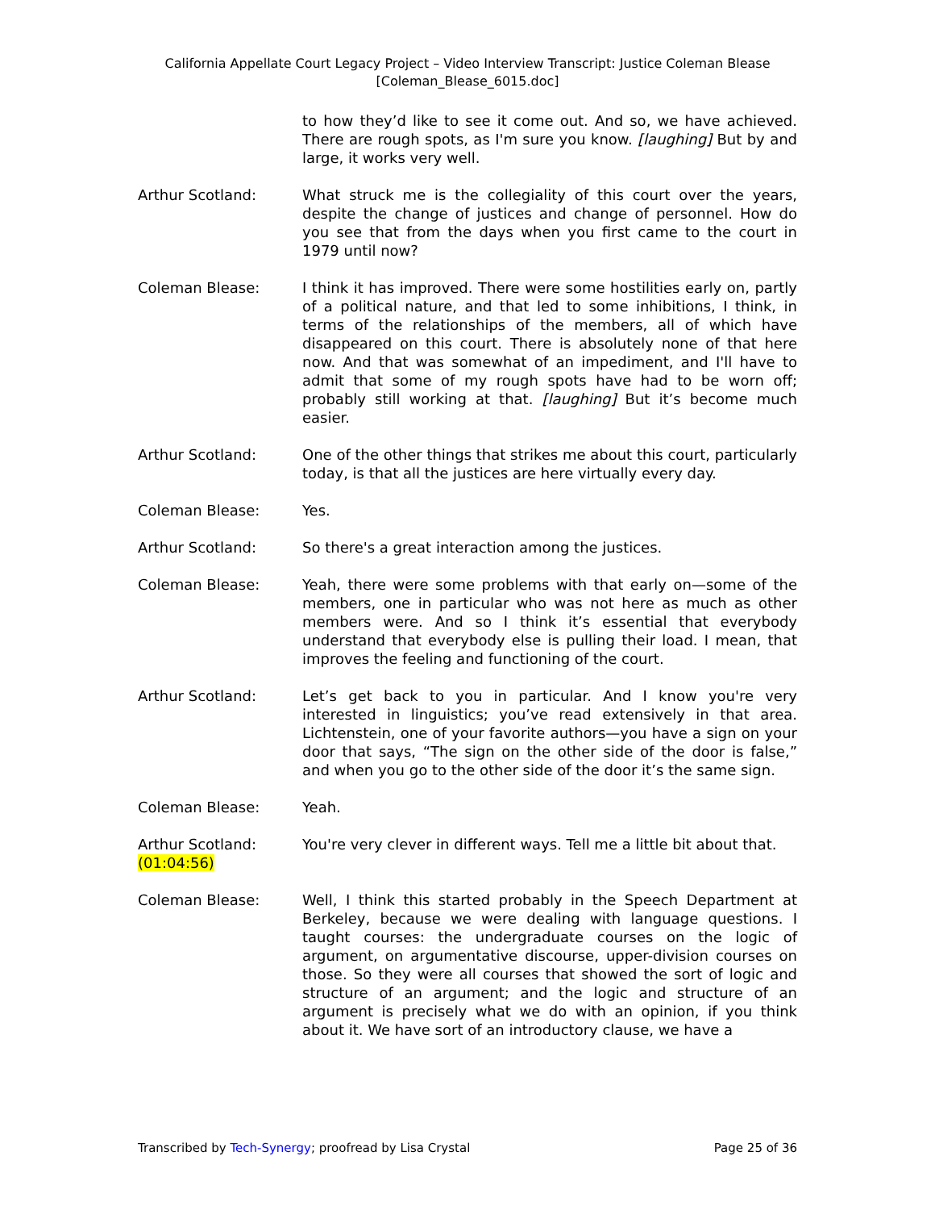California Appellate Court Legacy Project – Video Interview Transcript: Justice Coleman Blease
[Coleman_Blease_6015.doc]
to how they’d like to see it come out. And so, we have achieved. There are rough spots, as I'm sure you know. [laughing] But by and large, it works very well.
Arthur Scotland: What struck me is the collegiality of this court over the years, despite the change of justices and change of personnel. How do you see that from the days when you first came to the court in 1979 until now?
Coleman Blease: I think it has improved. There were some hostilities early on, partly of a political nature, and that led to some inhibitions, I think, in terms of the relationships of the members, all of which have disappeared on this court. There is absolutely none of that here now. And that was somewhat of an impediment, and I'll have to admit that some of my rough spots have had to be worn off; probably still working at that. [laughing] But it’s become much easier.
Arthur Scotland: One of the other things that strikes me about this court, particularly today, is that all the justices are here virtually every day.
Coleman Blease: Yes.
Arthur Scotland: So there's a great interaction among the justices.
Coleman Blease: Yeah, there were some problems with that early on—some of the members, one in particular who was not here as much as other members were. And so I think it’s essential that everybody understand that everybody else is pulling their load. I mean, that improves the feeling and functioning of the court.
Arthur Scotland: Let’s get back to you in particular. And I know you're very interested in linguistics; you’ve read extensively in that area. Lichtenstein, one of your favorite authors—you have a sign on your door that says, “The sign on the other side of the door is false,” and when you go to the other side of the door it’s the same sign.
Coleman Blease: Yeah.
Arthur Scotland: You're very clever in different ways. Tell me a little bit about that.
(01:04:56)
Coleman Blease: Well, I think this started probably in the Speech Department at Berkeley, because we were dealing with language questions. I taught courses: the undergraduate courses on the logic of argument, on argumentative discourse, upper-division courses on those. So they were all courses that showed the sort of logic and structure of an argument; and the logic and structure of an argument is precisely what we do with an opinion, if you think about it. We have sort of an introductory clause, we have a
Transcribed by Tech-Synergy; proofread by Lisa Crystal Page 25 of 36